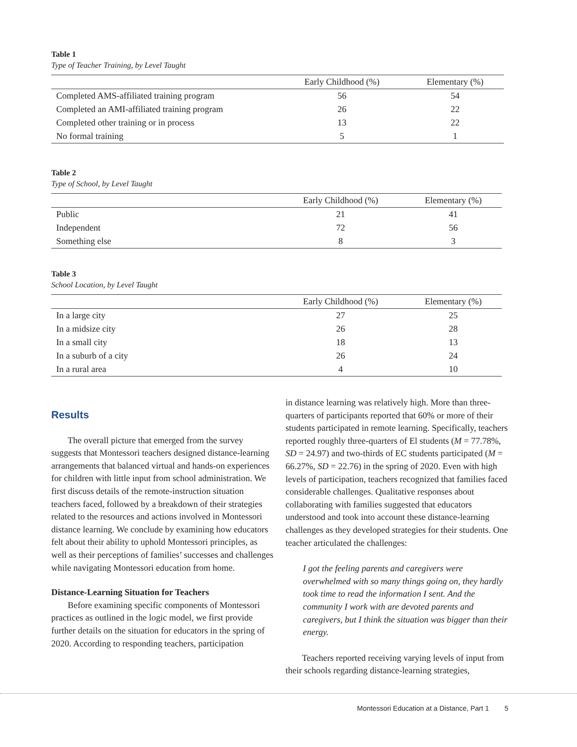Table 1
Type of Teacher Training, by Level Taught
| | Early Childhood (%) | Elementary (%) |
| --- | --- | --- |
| Completed AMS-affiliated training program | 56 | 54 |
| Completed an AMI-affiliated training program | 26 | 22 |
| Completed other training or in process | 13 | 22 |
| No formal training | 5 | 1 |
Table 2
Type of School, by Level Taught
| | Early Childhood (%) | Elementary (%) |
| --- | --- | --- |
| Public | 21 | 41 |
| Independent | 72 | 56 |
| Something else | 8 | 3 |
Table 3
School Location, by Level Taught
| | Early Childhood (%) | Elementary (%) |
| --- | --- | --- |
| In a large city | 27 | 25 |
| In a midsize city | 26 | 28 |
| In a small city | 18 | 13 |
| In a suburb of a city | 26 | 24 |
| In a rural area | 4 | 10 |
Results
The overall picture that emerged from the survey suggests that Montessori teachers designed distance-learning arrangements that balanced virtual and hands-on experiences for children with little input from school administration. We first discuss details of the remote-instruction situation teachers faced, followed by a breakdown of their strategies related to the resources and actions involved in Montessori distance learning. We conclude by examining how educators felt about their ability to uphold Montessori principles, as well as their perceptions of families’ successes and challenges while navigating Montessori education from home.
Distance-Learning Situation for Teachers
Before examining specific components of Montessori practices as outlined in the logic model, we first provide further details on the situation for educators in the spring of 2020. According to responding teachers, participation
in distance learning was relatively high. More than three-quarters of participants reported that 60% or more of their students participated in remote learning. Specifically, teachers reported roughly three-quarters of El students (M = 77.78%, SD = 24.97) and two-thirds of EC students participated (M = 66.27%, SD = 22.76) in the spring of 2020. Even with high levels of participation, teachers recognized that families faced considerable challenges. Qualitative responses about collaborating with families suggested that educators understood and took into account these distance-learning challenges as they developed strategies for their students. One teacher articulated the challenges:
I got the feeling parents and caregivers were overwhelmed with so many things going on, they hardly took time to read the information I sent. And the community I work with are devoted parents and caregivers, but I think the situation was bigger than their energy.
Teachers reported receiving varying levels of input from their schools regarding distance-learning strategies,
Montessori Education at a Distance, Part 1 5